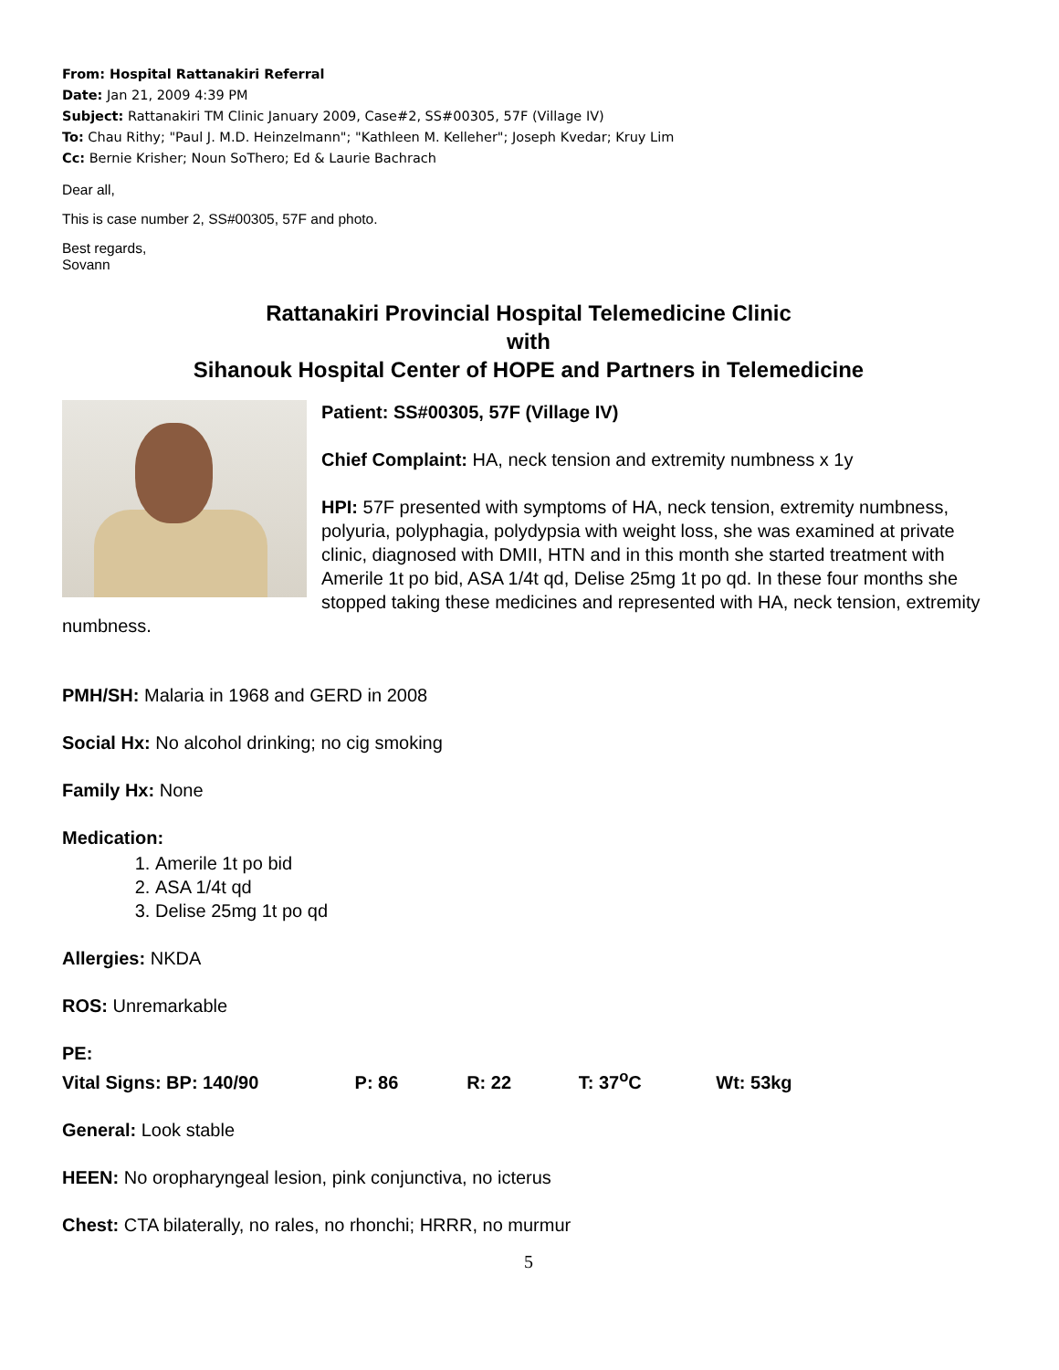From: Hospital Rattanakiri Referral
Date: Jan 21, 2009 4:39 PM
Subject: Rattanakiri TM Clinic January 2009, Case#2, SS#00305, 57F (Village IV)
To: Chau Rithy; "Paul J. M.D. Heinzelmann"; "Kathleen M. Kelleher"; Joseph Kvedar; Kruy Lim
Cc: Bernie Krisher; Noun SoThero; Ed & Laurie Bachrach
Dear all,
This is case number 2, SS#00305, 57F and photo.
Best regards,
Sovann
Rattanakiri Provincial Hospital Telemedicine Clinic
with
Sihanouk Hospital Center of HOPE and Partners in Telemedicine
Patient: SS#00305, 57F (Village IV)
Chief Complaint: HA, neck tension and extremity numbness x 1y
HPI: 57F presented with symptoms of HA, neck tension, extremity numbness, polyuria, polyphagia, polydypsia with weight loss, she was examined at private clinic, diagnosed with DMII, HTN and in this month she started treatment with Amerile 1t po bid, ASA 1/4t qd, Delise 25mg 1t po qd. In these four months she stopped taking these medicines and represented with HA, neck tension, extremity numbness.
PMH/SH: Malaria in 1968 and GERD in 2008
Social Hx: No alcohol drinking; no cig smoking
Family Hx: None
Medication:
1. Amerile 1t po bid
2. ASA 1/4t qd
3. Delise 25mg 1t po qd
Allergies: NKDA
ROS: Unremarkable
PE:
Vital Signs: BP: 140/90 P: 86 R: 22 T: 37<sup>o</sup>C Wt: 53kg
General: Look stable
HEEN: No oropharyngeal lesion, pink conjunctiva, no icterus
Chest: CTA bilaterally, no rales, no rhonchi; HRRR, no murmur
5